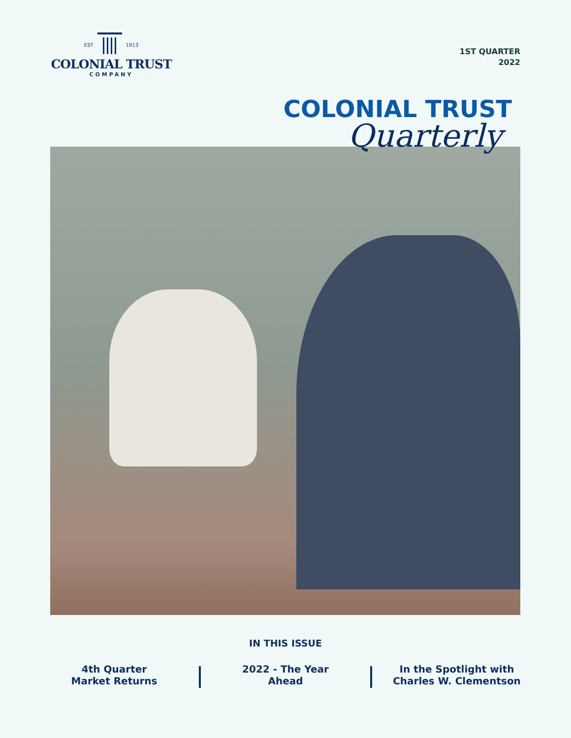EST
1913
COLONIAL TRUST
COMPANY
1ST QUARTER
2022
COLONIAL TRUST
Quarterly
IN THIS ISSUE
4th Quarter
Market Returns
2022 - The Year
Ahead
In the Spotlight with
Charles W. Clementson